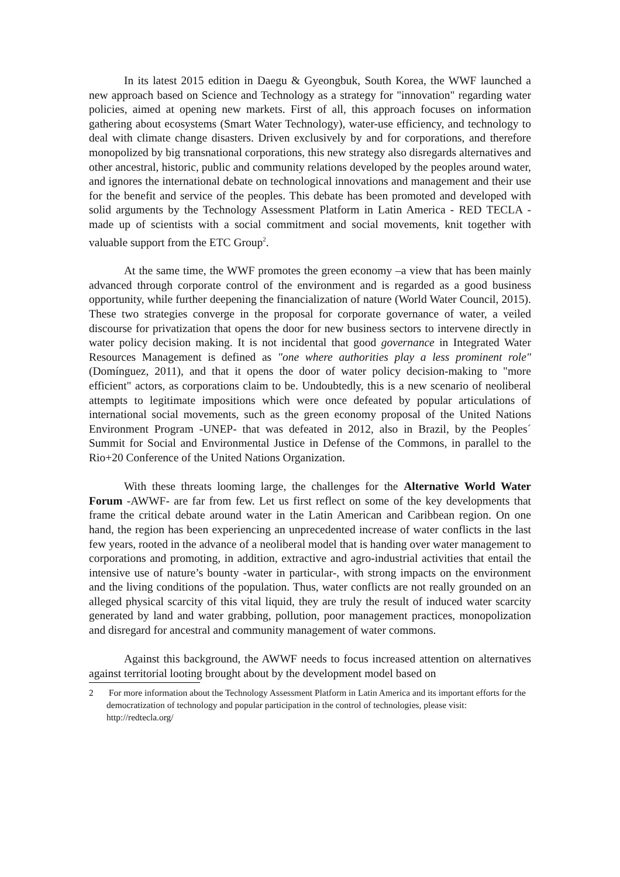In its latest 2015 edition in Daegu & Gyeongbuk, South Korea, the WWF launched a new approach based on Science and Technology as a strategy for "innovation" regarding water policies, aimed at opening new markets. First of all, this approach focuses on information gathering about ecosystems (Smart Water Technology), water-use efficiency, and technology to deal with climate change disasters. Driven exclusively by and for corporations, and therefore monopolized by big transnational corporations, this new strategy also disregards alternatives and other ancestral, historic, public and community relations developed by the peoples around water, and ignores the international debate on technological innovations and management and their use for the benefit and service of the peoples. This debate has been promoted and developed with solid arguments by the Technology Assessment Platform in Latin America - RED TECLA - made up of scientists with a social commitment and social movements, knit together with valuable support from the ETC Group<sup>2</sup>.
At the same time, the WWF promotes the green economy –a view that has been mainly advanced through corporate control of the environment and is regarded as a good business opportunity, while further deepening the financialization of nature (World Water Council, 2015). These two strategies converge in the proposal for corporate governance of water, a veiled discourse for privatization that opens the door for new business sectors to intervene directly in water policy decision making. It is not incidental that good governance in Integrated Water Resources Management is defined as "one where authorities play a less prominent role" (Domínguez, 2011), and that it opens the door of water policy decision-making to "more efficient" actors, as corporations claim to be. Undoubtedly, this is a new scenario of neoliberal attempts to legitimate impositions which were once defeated by popular articulations of international social movements, such as the green economy proposal of the United Nations Environment Program -UNEP- that was defeated in 2012, also in Brazil, by the Peoples´ Summit for Social and Environmental Justice in Defense of the Commons, in parallel to the Rio+20 Conference of the United Nations Organization.
With these threats looming large, the challenges for the Alternative World Water Forum -AWWF- are far from few. Let us first reflect on some of the key developments that frame the critical debate around water in the Latin American and Caribbean region. On one hand, the region has been experiencing an unprecedented increase of water conflicts in the last few years, rooted in the advance of a neoliberal model that is handing over water management to corporations and promoting, in addition, extractive and agro-industrial activities that entail the intensive use of nature’s bounty -water in particular-, with strong impacts on the environment and the living conditions of the population. Thus, water conflicts are not really grounded on an alleged physical scarcity of this vital liquid, they are truly the result of induced water scarcity generated by land and water grabbing, pollution, poor management practices, monopolization and disregard for ancestral and community management of water commons.
Against this background, the AWWF needs to focus increased attention on alternatives against territorial looting brought about by the development model based on
2 For more information about the Technology Assessment Platform in Latin America and its important efforts for the democratization of technology and popular participation in the control of technologies, please visit: http://redtecla.org/